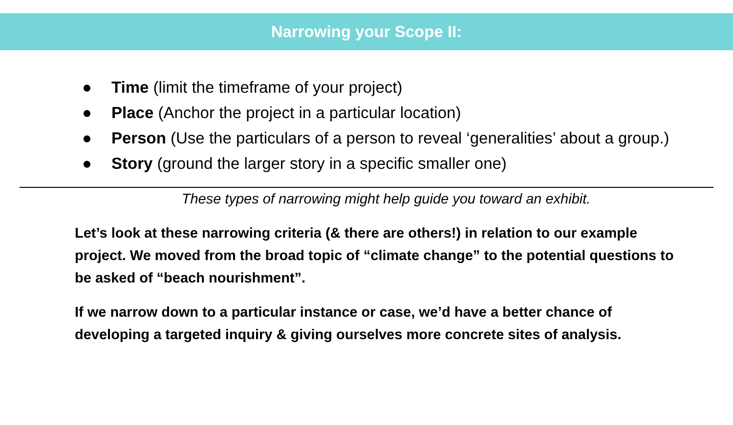Narrowing your Scope II:
● Time (limit the timeframe of your project)
● Place (Anchor the project in a particular location)
● Person (Use the particulars of a person to reveal ‘generalities’ about a group.)
● Story (ground the larger story in a specific smaller one)
These types of narrowing might help guide you toward an exhibit.
Let’s look at these narrowing criteria (& there are others!) in relation to our example project. We moved from the broad topic of “climate change” to the potential questions to be asked of “beach nourishment”.
If we narrow down to a particular instance or case, we’d have a better chance of developing a targeted inquiry & giving ourselves more concrete sites of analysis.